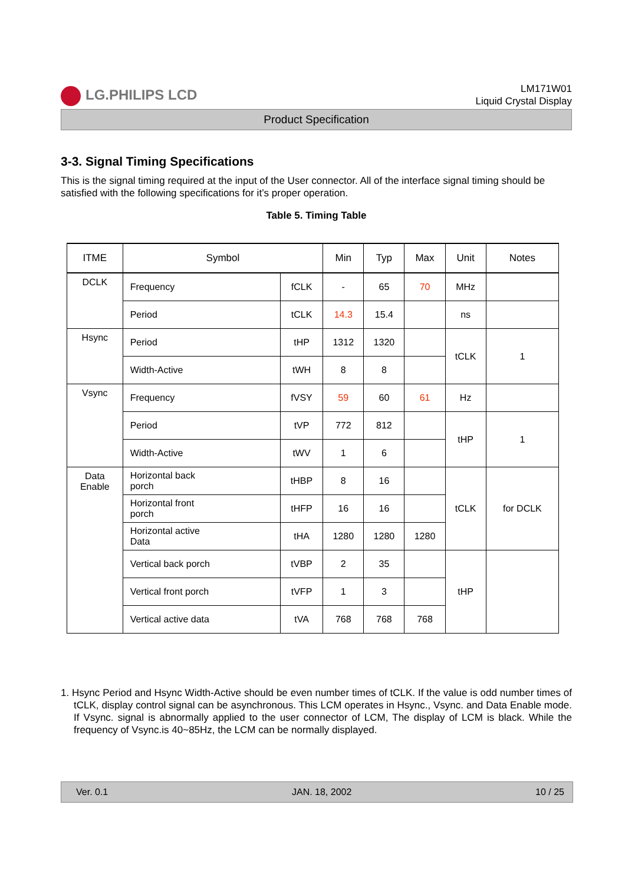LG.PHILIPS LCD
LM171W01
Liquid Crystal Display
Product Specification
3-3. Signal Timing Specifications
This is the signal timing required at the input of the User connector. All of the interface signal timing should be satisfied with the following specifications for it’s proper operation.
Table 5. Timing Table
| ITME | Symbol | | Min | Typ | Max | Unit | Notes |
| --- | --- | --- | --- | --- | --- | --- | --- |
| DCLK | Frequency | fCLK | - | 65 | 70 | MHz | |
| | Period | tCLK | 14.3 | 15.4 | | ns | |
| Hsync | Period | tHP | 1312 | 1320 | | tCLK | 1 |
| | Width-Active | tWH | 8 | 8 | | | |
| Vsync | Frequency | fVSY | 59 | 60 | 61 | Hz | |
| | Period | tVP | 772 | 812 | | tHP | 1 |
| | Width-Active | tWV | 1 | 6 | | | |
| Data Enable | Horizontal back porch | tHBP | 8 | 16 | | tCLK | for DCLK |
| | Horizontal front porch | tHFP | 16 | 16 | | | |
| | Horizontal active Data | tHA | 1280 | 1280 | 1280 | | |
| | Vertical back porch | tVBP | 2 | 35 | | tHP | |
| | Vertical front porch | tVFP | 1 | 3 | | | |
| | Vertical active data | tVA | 768 | 768 | 768 | | |
1. Hsync Period and Hsync Width-Active should be even number times of tCLK. If the value is odd number times of tCLK, display control signal can be asynchronous. This LCM operates in Hsync., Vsync. and Data Enable mode. If Vsync. signal is abnormally applied to the user connector of LCM, The display of LCM is black. While the frequency of Vsync.is 40~85Hz, the LCM can be normally displayed.
Ver. 0.1 JAN. 18, 2002 10 / 25